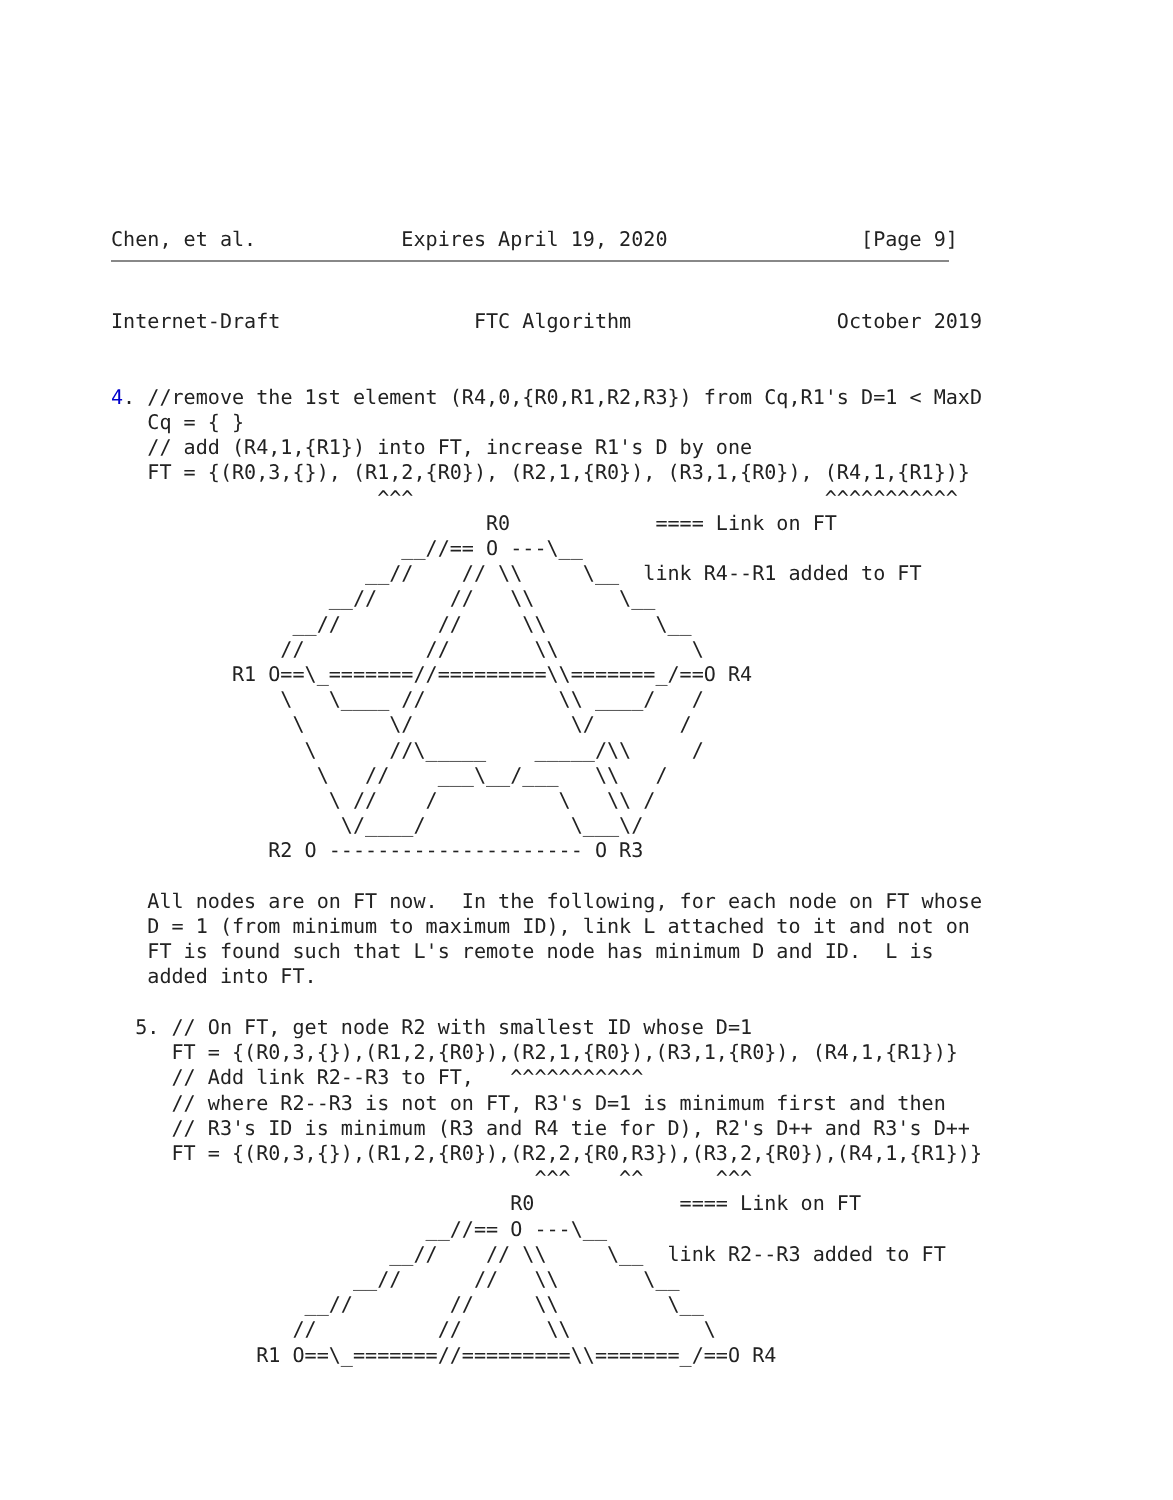Chen, et al.            Expires April 19, 2020                [Page 9]
Internet-Draft                FTC Algorithm                 October 2019


4. //remove the 1st element (R4,0,{R0,R1,R2,R3}) from Cq,R1's D=1 < MaxD
   Cq = { }
   // add (R4,1,{R1}) into FT, increase R1's D by one
   FT = {(R0,3,{}), (R1,2,{R0}), (R2,1,{R0}), (R3,1,{R0}), (R4,1,{R1})}
                      ^^^                                  ^^^^^^^^^^^
                               R0            ==== Link on FT
                        __//== O ---\__
                     __//    // \\     \__  link R4--R1 added to FT
                  __//      //   \\       \__
               __//        //     \\         \__
              //          //       \\           \
          R1 O==\_=======//=========\\=======_/==O R4
              \   \____ //           \\ ____/   /
               \       \/             \/       /
                \      //\_____    _____/\\     /
                 \   //    ___\__/___   \\   /
                  \ //    /          \   \\ /
                   \/____/            \___\/
             R2 O --------------------- O R3

   All nodes are on FT now.  In the following, for each node on FT whose
   D = 1 (from minimum to maximum ID), link L attached to it and not on
   FT is found such that L's remote node has minimum D and ID.  L is
   added into FT.

  5. // On FT, get node R2 with smallest ID whose D=1
     FT = {(R0,3,{}),(R1,2,{R0}),(R2,1,{R0}),(R3,1,{R0}), (R4,1,{R1})}
     // Add link R2--R3 to FT,   ^^^^^^^^^^^
     // where R2--R3 is not on FT, R3's D=1 is minimum first and then
     // R3's ID is minimum (R3 and R4 tie for D), R2's D++ and R3's D++
     FT = {(R0,3,{}),(R1,2,{R0}),(R2,2,{R0,R3}),(R3,2,{R0}),(R4,1,{R1})}
                                   ^^^    ^^      ^^^
                                 R0            ==== Link on FT
                          __//== O ---\__
                       __//    // \\     \__  link R2--R3 added to FT
                    __//      //   \\       \__
                __//        //     \\         \__
               //          //       \\           \
            R1 O==\_=======//=========\\=======_/==O R4